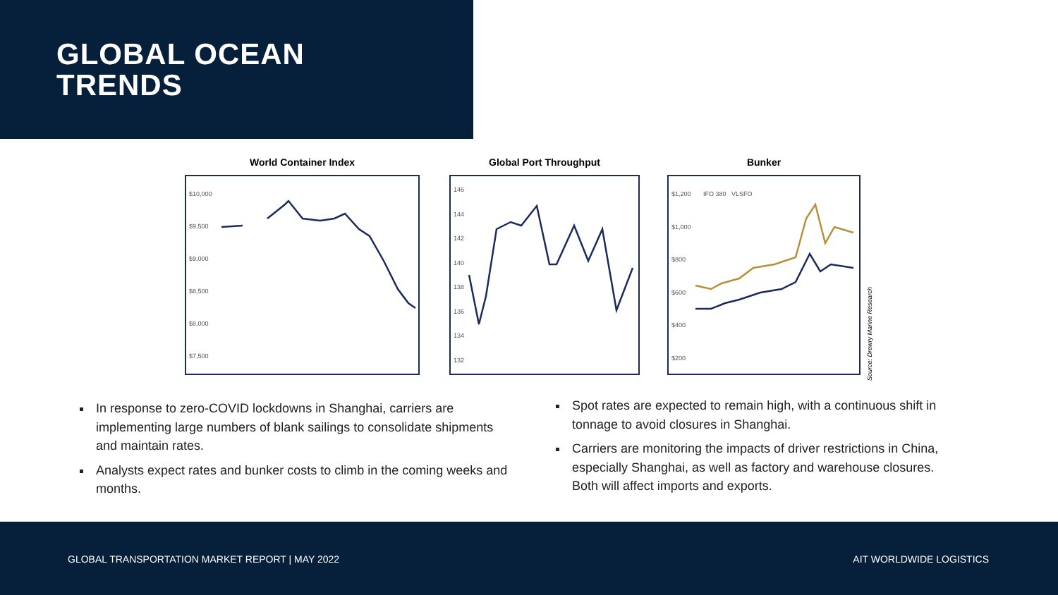GLOBAL OCEAN
TRENDS
World Container Index
$10,000
$9,500
$9,000
$8,500
$8,000
$7,500
Global Port Throughput
146
144
142
140
138
136
134
132
Bunker
$1,200 IFO 380 VLSFO
$1,000
$800
$600
$400
$200
Source: Drewry Marine Research
In response to zero-COVID lockdowns in Shanghai, carriers are implementing large numbers of blank sailings to consolidate shipments and maintain rates.
Analysts expect rates and bunker costs to climb in the coming weeks and months.
Spot rates are expected to remain high, with a continuous shift in tonnage to avoid closures in Shanghai.
Carriers are monitoring the impacts of driver restrictions in China, especially Shanghai, as well as factory and warehouse closures. Both will affect imports and exports.
GLOBAL TRANSPORTATION MARKET REPORT | MAY 2022 AIT WORLDWIDE LOGISTICS